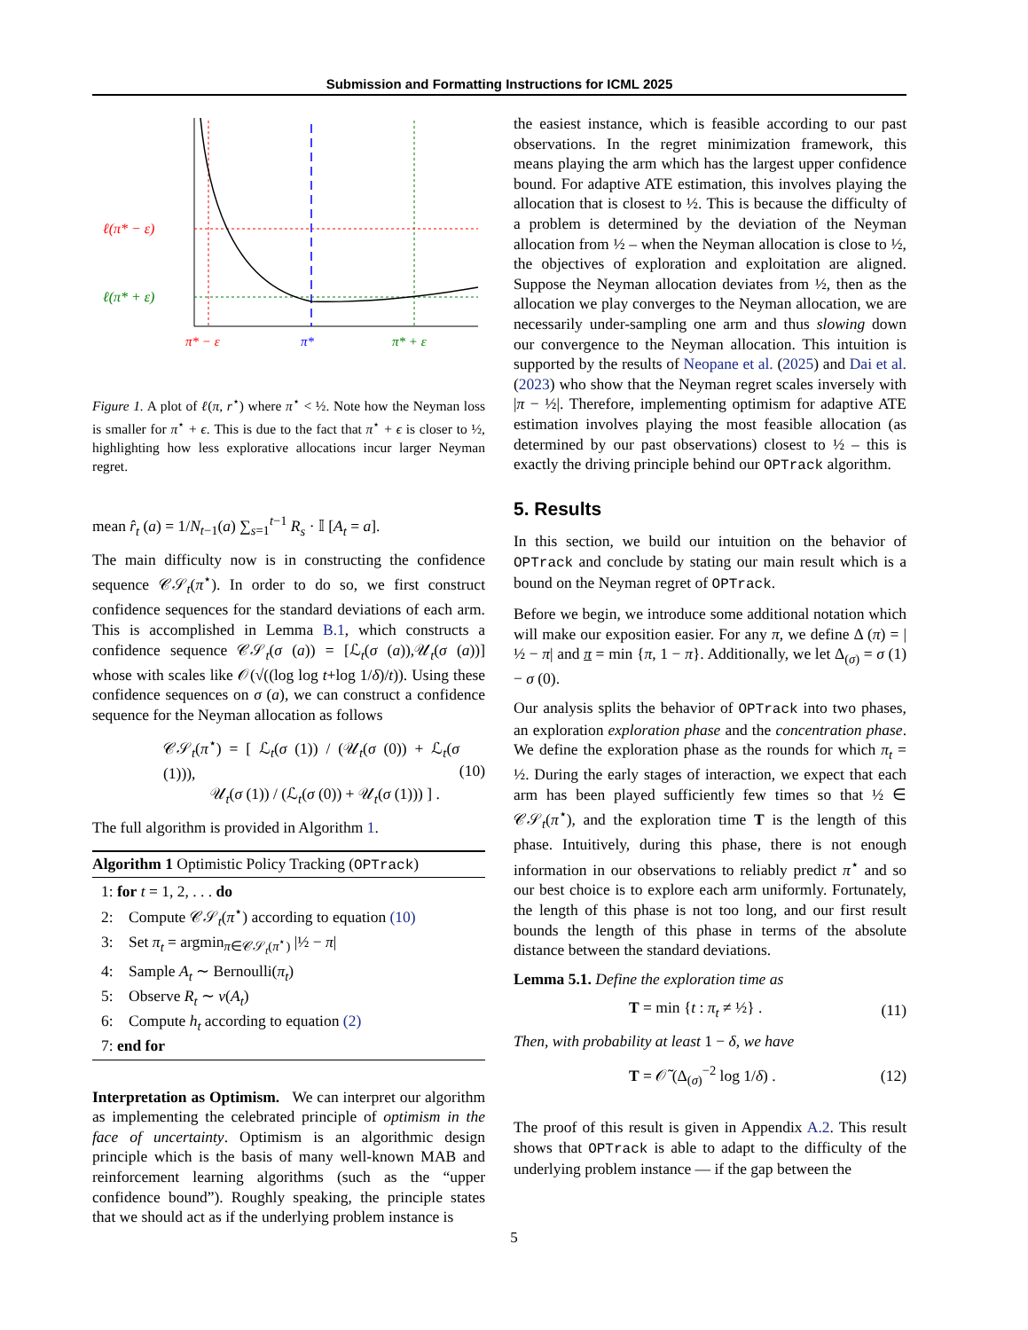Submission and Formatting Instructions for ICML 2025
ℓ(π* − ε)
ℓ(π* + ε)
π* − ε
π*
π* + ε
Figure 1. A plot of ℓ(π, r<sup>⋆</sup>) where π<sup>⋆</sup> < ½. Note how the Neyman loss is smaller for π<sup>⋆</sup> + ϵ. This is due to the fact that π<sup>⋆</sup> + ϵ is closer to ½, highlighting how less explorative allocations incur larger Neyman regret.
mean r̂<sub>t</sub> (a) = 1/N<sub>t−1</sub>(a) ∑<sub>s=1</sub><sup>t−1</sup> R<sub>s</sub> · 𝕀 [A<sub>t</sub> = a].
The main difficulty now is in constructing the confidence sequence 𝒞𝒮<sub>t</sub>(π<sup>⋆</sup>). In order to do so, we first construct confidence sequences for the standard deviations of each arm. This is accomplished in Lemma B.1, which constructs a confidence sequence 𝒞𝒮<sub>t</sub>(σ (a)) = [ℒ<sub>t</sub>(σ (a)),𝒰<sub>t</sub>(σ (a))] whose with scales like 𝒪(√((log log t+log 1/δ)/t)). Using these confidence sequences on σ (a), we can construct a confidence sequence for the Neyman allocation as follows
𝒞𝒮<sub>t</sub>(π<sup>⋆</sup>) = [ ℒ<sub>t</sub>(σ (1)) / (𝒰<sub>t</sub>(σ (0)) + ℒ<sub>t</sub>(σ (1))),
𝒰<sub>t</sub>(σ (1)) / (ℒ<sub>t</sub>(σ (0)) + 𝒰<sub>t</sub>(σ (1))) ] .
(10)
The full algorithm is provided in Algorithm 1.
Algorithm 1 Optimistic Policy Tracking (OPTrack)
1: for t = 1, 2, . . . do
2: Compute 𝒞𝒮<sub>t</sub>(π<sup>⋆</sup>) according to equation (10)
3: Set π<sub>t</sub> = argmin<sub>π∈𝒞𝒮<sub>t</sub>(π<sup>⋆</sup>)</sub> |½ − π|
4: Sample A<sub>t</sub> ∼ Bernoulli(π<sub>t</sub>)
5: Observe R<sub>t</sub> ∼ ν(A<sub>t</sub>)
6: Compute h<sub>t</sub> according to equation (2)
7: end for
Interpretation as Optimism. We can interpret our algorithm as implementing the celebrated principle of optimism in the face of uncertainty. Optimism is an algorithmic design principle which is the basis of many well-known MAB and reinforcement learning algorithms (such as the “upper confidence bound”). Roughly speaking, the principle states that we should act as if the underlying problem instance is
the easiest instance, which is feasible according to our past observations. In the regret minimization framework, this means playing the arm which has the largest upper confidence bound. For adaptive ATE estimation, this involves playing the allocation that is closest to ½. This is because the difficulty of a problem is determined by the deviation of the Neyman allocation from ½ – when the Neyman allocation is close to ½, the objectives of exploration and exploitation are aligned. Suppose the Neyman allocation deviates from ½, then as the allocation we play converges to the Neyman allocation, we are necessarily under-sampling one arm and thus slowing down our convergence to the Neyman allocation. This intuition is supported by the results of Neopane et al. (2025) and Dai et al. (2023) who show that the Neyman regret scales inversely with |π − ½|. Therefore, implementing optimism for adaptive ATE estimation involves playing the most feasible allocation (as determined by our past observations) closest to ½ – this is exactly the driving principle behind our OPTrack algorithm.
5. Results
In this section, we build our intuition on the behavior of OPTrack and conclude by stating our main result which is a bound on the Neyman regret of OPTrack.
Before we begin, we introduce some additional notation which will make our exposition easier. For any π, we define Δ (π) = |½ − π| and π = min {π, 1 − π}. Additionally, we let Δ<sub>(σ)</sub> = σ (1) − σ (0).
Our analysis splits the behavior of OPTrack into two phases, an exploration exploration phase and the concentration phase. We define the exploration phase as the rounds for which π<sub>t</sub> = ½. During the early stages of interaction, we expect that each arm has been played sufficiently few times so that ½ ∈ 𝒞𝒮<sub>t</sub>(π<sup>⋆</sup>), and the exploration time T is the length of this phase. Intuitively, during this phase, there is not enough information in our observations to reliably predict π<sup>⋆</sup> and so our best choice is to explore each arm uniformly. Fortunately, the length of this phase is not too long, and our first result bounds the length of this phase in terms of the absolute distance between the standard deviations.
Lemma 5.1. Define the exploration time as
T = min {t : π<sub>t</sub> ≠ ½} . (11)
Then, with probability at least 1 − δ, we have
T = 𝒪̃ (Δ<sub>(σ)</sub><sup>−2</sup> log 1/δ) . (12)
The proof of this result is given in Appendix A.2. This result shows that OPTrack is able to adapt to the difficulty of the underlying problem instance — if the gap between the
5